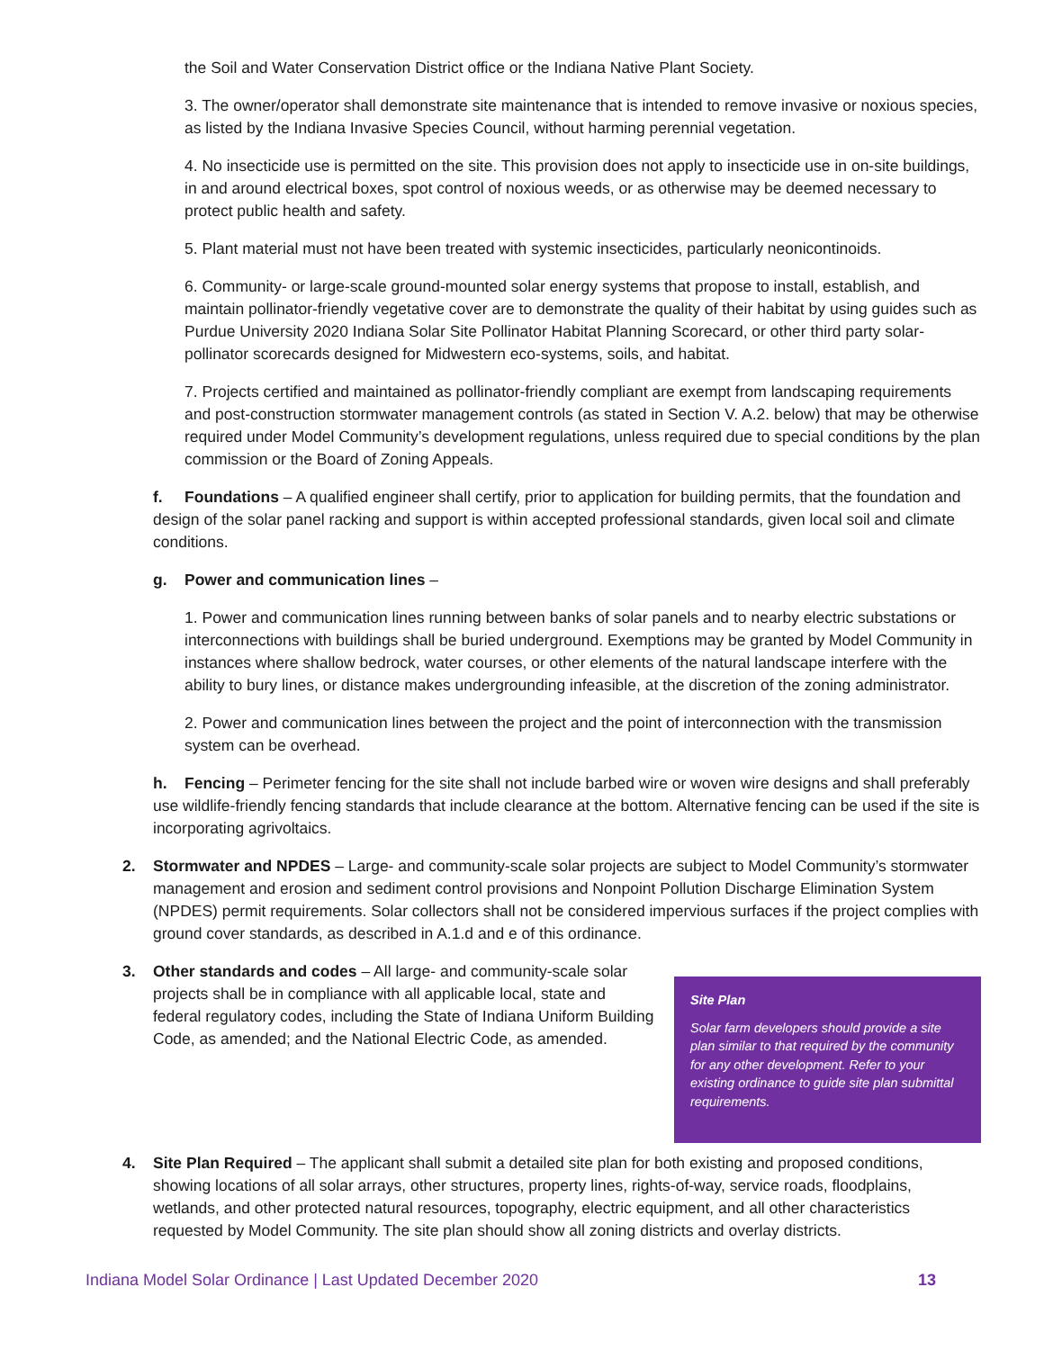the Soil and Water Conservation District office or the Indiana Native Plant Society.
3. The owner/operator shall demonstrate site maintenance that is intended to remove invasive or noxious species, as listed by the Indiana Invasive Species Council, without harming perennial vegetation.
4. No insecticide use is permitted on the site. This provision does not apply to insecticide use in on-site buildings, in and around electrical boxes, spot control of noxious weeds, or as otherwise may be deemed necessary to protect public health and safety.
5. Plant material must not have been treated with systemic insecticides, particularly neonicontinoids.
6. Community- or large-scale ground-mounted solar energy systems that propose to install, establish, and maintain pollinator-friendly vegetative cover are to demonstrate the quality of their habitat by using guides such as Purdue University 2020 Indiana Solar Site Pollinator Habitat Planning Scorecard, or other third party solar-pollinator scorecards designed for Midwestern eco-systems, soils, and habitat.
7. Projects certified and maintained as pollinator-friendly compliant are exempt from landscaping requirements and post-construction stormwater management controls (as stated in Section V. A.2. below) that may be otherwise required under Model Community’s development regulations, unless required due to special conditions by the plan commission or the Board of Zoning Appeals.
f. Foundations – A qualified engineer shall certify, prior to application for building permits, that the foundation and design of the solar panel racking and support is within accepted professional standards, given local soil and climate conditions.
g. Power and communication lines –
1. Power and communication lines running between banks of solar panels and to nearby electric substations or interconnections with buildings shall be buried underground. Exemptions may be granted by Model Community in instances where shallow bedrock, water courses, or other elements of the natural landscape interfere with the ability to bury lines, or distance makes undergrounding infeasible, at the discretion of the zoning administrator.
2. Power and communication lines between the project and the point of interconnection with the transmission system can be overhead.
h. Fencing – Perimeter fencing for the site shall not include barbed wire or woven wire designs and shall preferably use wildlife-friendly fencing standards that include clearance at the bottom. Alternative fencing can be used if the site is incorporating agrivoltaics.
2. Stormwater and NPDES – Large- and community-scale solar projects are subject to Model Community’s stormwater management and erosion and sediment control provisions and Nonpoint Pollution Discharge Elimination System (NPDES) permit requirements. Solar collectors shall not be considered impervious surfaces if the project complies with ground cover standards, as described in A.1.d and e of this ordinance.
3.
Site Plan
Solar farm developers should provide a site plan similar to that required by the community for any other development. Refer to your existing ordinance to guide site plan submittal requirements.
Other standards and codes – All large- and community-scale solar projects shall be in compliance with all applicable local, state and federal regulatory codes, including the State of Indiana Uniform Building Code, as amended; and the National Electric Code, as amended.
4. Site Plan Required – The applicant shall submit a detailed site plan for both existing and proposed conditions, showing locations of all solar arrays, other structures, property lines, rights-of-way, service roads, floodplains, wetlands, and other protected natural resources, topography, electric equipment, and all other characteristics requested by Model Community. The site plan should show all zoning districts and overlay districts.
Indiana Model Solar Ordinance | Last Updated December 2020 13